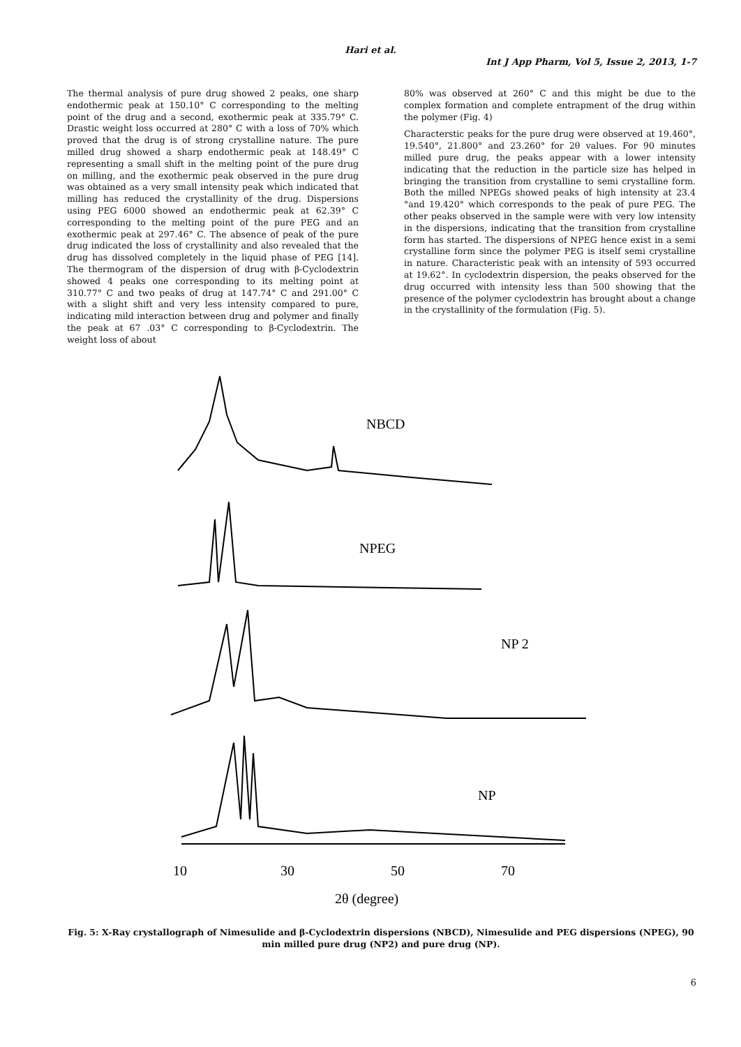Hari et al.
Int J App Pharm, Vol 5, Issue 2, 2013, 1-7
The thermal analysis of pure drug showed 2 peaks, one sharp endothermic peak at 150.10° C corresponding to the melting point of the drug and a second, exothermic peak at 335.79° C. Drastic weight loss occurred at 280° C with a loss of 70% which proved that the drug is of strong crystalline nature. The pure milled drug showed a sharp endothermic peak at 148.49° C representing a small shift in the melting point of the pure drug on milling, and the exothermic peak observed in the pure drug was obtained as a very small intensity peak which indicated that milling has reduced the crystallinity of the drug. Dispersions using PEG 6000 showed an endothermic peak at 62.39° C corresponding to the melting point of the pure PEG and an exothermic peak at 297.46° C. The absence of peak of the pure drug indicated the loss of crystallinity and also revealed that the drug has dissolved completely in the liquid phase of PEG [14]. The thermogram of the dispersion of drug with β-Cyclodextrin showed 4 peaks one corresponding to its melting point at 310.77° C and two peaks of drug at 147.74° C and 291.00° C with a slight shift and very less intensity compared to pure, indicating mild interaction between drug and polymer and finally the peak at 67 .03° C corresponding to β-Cyclodextrin. The weight loss of about
80% was observed at 260° C and this might be due to the complex formation and complete entrapment of the drug within the polymer (Fig. 4)
Characterstic peaks for the pure drug were observed at 19.460°, 19.540°, 21.800° and 23.260° for 2θ values. For 90 minutes milled pure drug, the peaks appear with a lower intensity indicating that the reduction in the particle size has helped in bringing the transition from crystalline to semi crystalline form. Both the milled NPEGs showed peaks of high intensity at 23.4 °and 19.420° which corresponds to the peak of pure PEG. The other peaks observed in the sample were with very low intensity in the dispersions, indicating that the transition from crystalline form has started. The dispersions of NPEG hence exist in a semi crystalline form since the polymer PEG is itself semi crystalline in nature. Characteristic peak with an intensity of 593 occurred at 19.62°. In cyclodextrin dispersion, the peaks observed for the drug occurred with intensity less than 500 showing that the presence of the polymer cyclodextrin has brought about a change in the crystallinity of the formulation (Fig. 5).
NBCD
NPEG
NP 2
NP
10
30
50
70
2θ (degree)
Fig. 5: X-Ray crystallograph of Nimesulide and β-Cyclodextrin dispersions (NBCD), Nimesulide and PEG dispersions (NPEG), 90 min milled pure drug (NP2) and pure drug (NP).
6